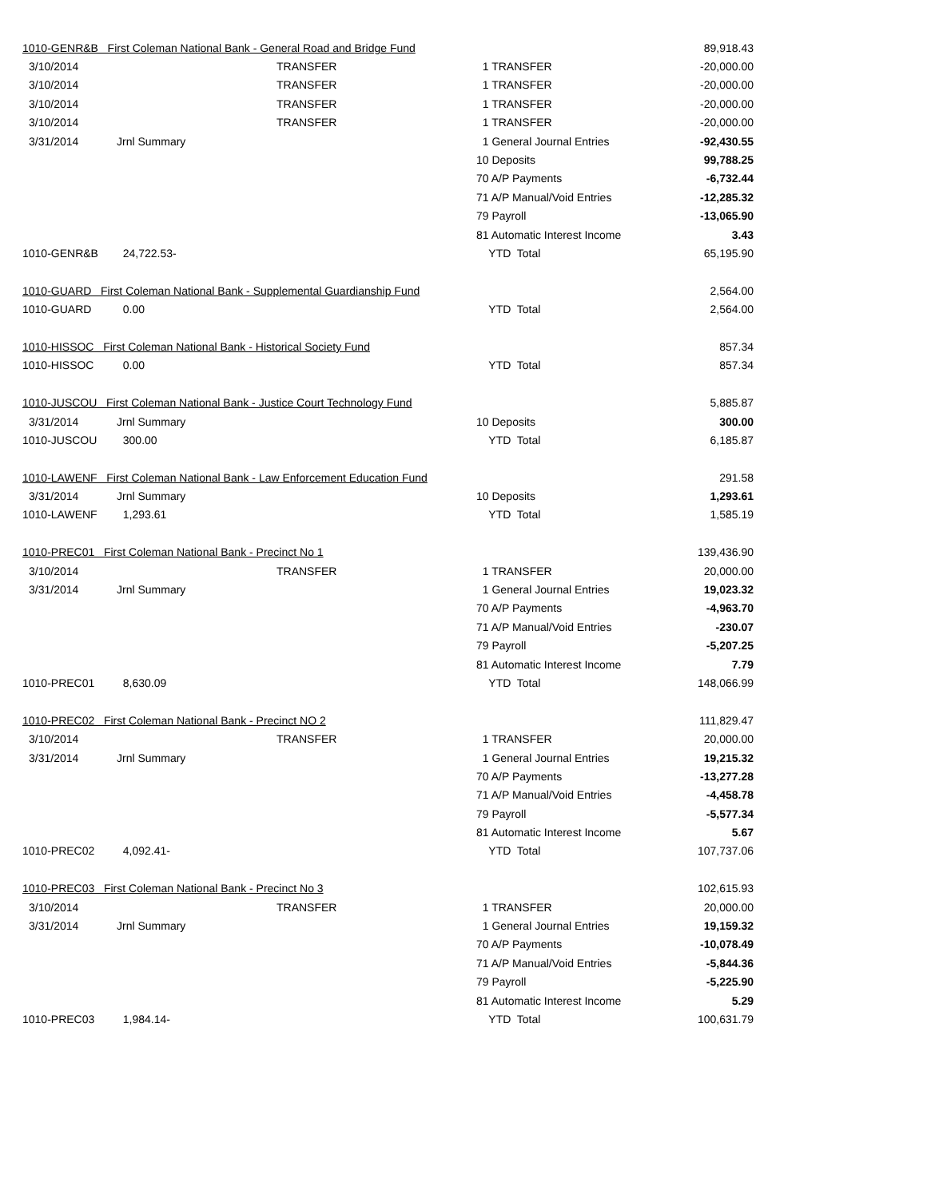| 1010-GENR&B First Coleman National Bank - General Road and Bridge Fund | | | | 89,918.43 |
| 3/10/2014 | | TRANSFER | 1 TRANSFER | -20,000.00 |
| 3/10/2014 | | TRANSFER | 1 TRANSFER | -20,000.00 |
| 3/10/2014 | | TRANSFER | 1 TRANSFER | -20,000.00 |
| 3/10/2014 | | TRANSFER | 1 TRANSFER | -20,000.00 |
| 3/31/2014 | Jrnl Summary | | 1 General Journal Entries | -92,430.55 |
| | | | 10 Deposits | 99,788.25 |
| | | | 70 A/P Payments | -6,732.44 |
| | | | 71 A/P Manual/Void Entries | -12,285.32 |
| | | | 79 Payroll | -13,065.90 |
| | | | 81 Automatic Interest Income | 3.43 |
| 1010-GENR&B | 24,722.53- | | YTD Total | 65,195.90 |
| 1010-GUARD First Coleman National Bank - Supplemental Guardianship Fund | | | | 2,564.00 |
| 1010-GUARD | 0.00 | | YTD Total | 2,564.00 |
| 1010-HISSOC First Coleman National Bank - Historical Society Fund | | | | 857.34 |
| 1010-HISSOC | 0.00 | | YTD Total | 857.34 |
| 1010-JUSCOU First Coleman National Bank - Justice Court Technology Fund | | | | 5,885.87 |
| 3/31/2014 | Jrnl Summary | | 10 Deposits | 300.00 |
| 1010-JUSCOU | 300.00 | | YTD Total | 6,185.87 |
| 1010-LAWENF First Coleman National Bank - Law Enforcement Education Fund | | | | 291.58 |
| 3/31/2014 | Jrnl Summary | | 10 Deposits | 1,293.61 |
| 1010-LAWENF | 1,293.61 | | YTD Total | 1,585.19 |
| 1010-PREC01 First Coleman National Bank - Precinct No 1 | | | | 139,436.90 |
| 3/10/2014 | | TRANSFER | 1 TRANSFER | 20,000.00 |
| 3/31/2014 | Jrnl Summary | | 1 General Journal Entries | 19,023.32 |
| | | | 70 A/P Payments | -4,963.70 |
| | | | 71 A/P Manual/Void Entries | -230.07 |
| | | | 79 Payroll | -5,207.25 |
| | | | 81 Automatic Interest Income | 7.79 |
| 1010-PREC01 | 8,630.09 | | YTD Total | 148,066.99 |
| 1010-PREC02 First Coleman National Bank - Precinct NO 2 | | | | 111,829.47 |
| 3/10/2014 | | TRANSFER | 1 TRANSFER | 20,000.00 |
| 3/31/2014 | Jrnl Summary | | 1 General Journal Entries | 19,215.32 |
| | | | 70 A/P Payments | -13,277.28 |
| | | | 71 A/P Manual/Void Entries | -4,458.78 |
| | | | 79 Payroll | -5,577.34 |
| | | | 81 Automatic Interest Income | 5.67 |
| 1010-PREC02 | 4,092.41- | | YTD Total | 107,737.06 |
| 1010-PREC03 First Coleman National Bank - Precinct No 3 | | | | 102,615.93 |
| 3/10/2014 | | TRANSFER | 1 TRANSFER | 20,000.00 |
| 3/31/2014 | Jrnl Summary | | 1 General Journal Entries | 19,159.32 |
| | | | 70 A/P Payments | -10,078.49 |
| | | | 71 A/P Manual/Void Entries | -5,844.36 |
| | | | 79 Payroll | -5,225.90 |
| | | | 81 Automatic Interest Income | 5.29 |
| 1010-PREC03 | 1,984.14- | | YTD Total | 100,631.79 |